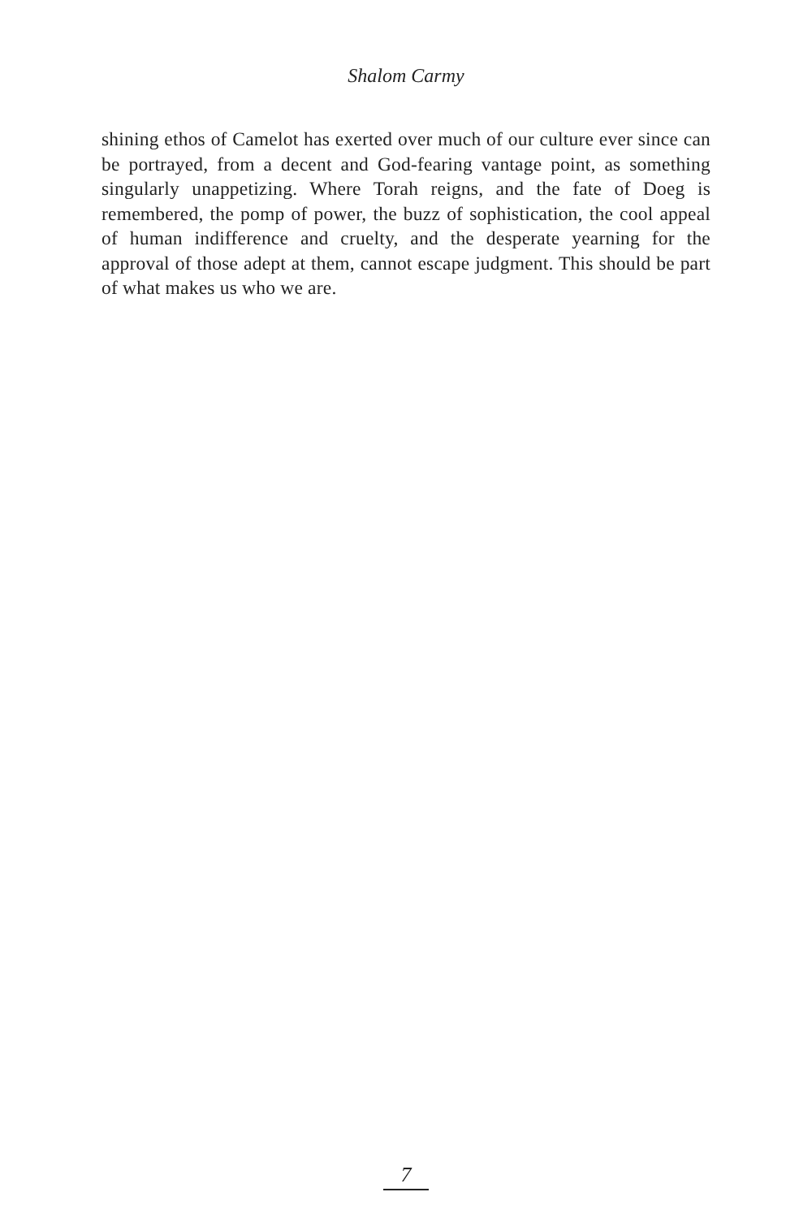Shalom Carmy
shining ethos of Camelot has exerted over much of our culture ever since can be portrayed, from a decent and God-fearing vantage point, as something singularly unappetizing. Where Torah reigns, and the fate of Doeg is remembered, the pomp of power, the buzz of sophis­tication, the cool appeal of human indifference and cruelty, and the desperate yearning for the approval of those adept at them, cannot escape judgment. This should be part of what makes us who we are.
7